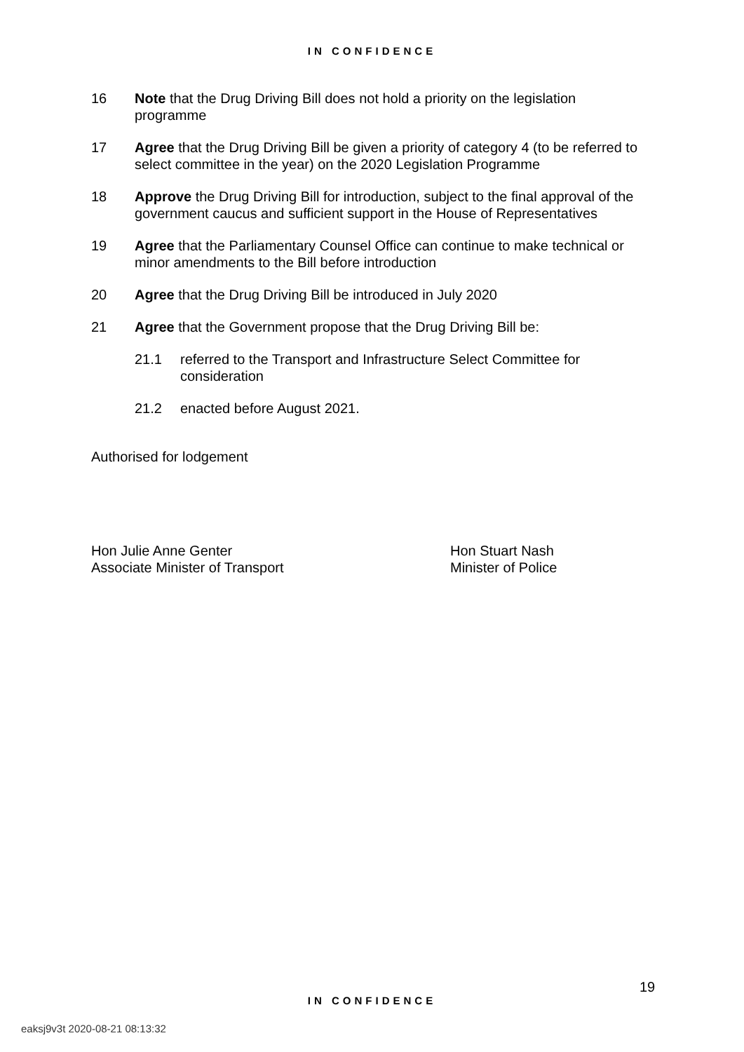IN CONFIDENCE
16 Note that the Drug Driving Bill does not hold a priority on the legislation programme
17 Agree that the Drug Driving Bill be given a priority of category 4 (to be referred to select committee in the year) on the 2020 Legislation Programme
18 Approve the Drug Driving Bill for introduction, subject to the final approval of the government caucus and sufficient support in the House of Representatives
19 Agree that the Parliamentary Counsel Office can continue to make technical or minor amendments to the Bill before introduction
20 Agree that the Drug Driving Bill be introduced in July 2020
21 Agree that the Government propose that the Drug Driving Bill be:
21.1 referred to the Transport and Infrastructure Select Committee for consideration
21.2 enacted before August 2021.
Authorised for lodgement
Hon Julie Anne Genter
Associate Minister of Transport
Hon Stuart Nash
Minister of Police
19
IN CONFIDENCE
eaksj9v3t 2020-08-21 08:13:32